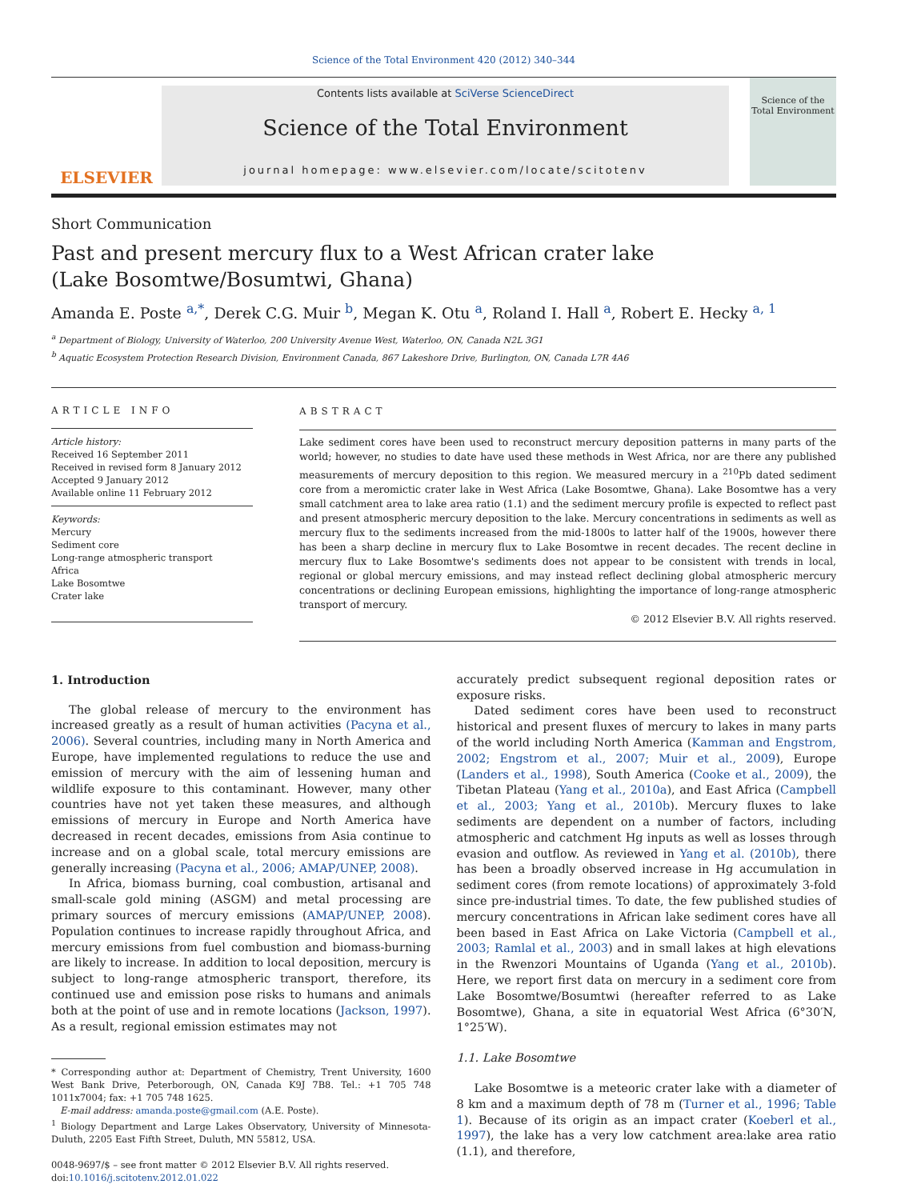Science of the Total Environment 420 (2012) 340–344
ELSEVIER
Contents lists available at SciVerse ScienceDirect
Science of the Total Environment
journal homepage: www.elsevier.com/locate/scitotenv
Science of the Total Environment
Short Communication
Past and present mercury flux to a West African crater lake
(Lake Bosomtwe/Bosumtwi, Ghana)
Amanda E. Poste <sup>a,*</sup>, Derek C.G. Muir <sup>b</sup>, Megan K. Otu <sup>a</sup>, Roland I. Hall <sup>a</sup>, Robert E. Hecky <sup>a, 1</sup>
<sup>a</sup> Department of Biology, University of Waterloo, 200 University Avenue West, Waterloo, ON, Canada N2L 3G1
<sup>b</sup> Aquatic Ecosystem Protection Research Division, Environment Canada, 867 Lakeshore Drive, Burlington, ON, Canada L7R 4A6
ARTICLE INFO
Article history:
Received 16 September 2011
Received in revised form 8 January 2012
Accepted 9 January 2012
Available online 11 February 2012
Keywords:
Mercury
Sediment core
Long-range atmospheric transport
Africa
Lake Bosomtwe
Crater lake
ABSTRACT
Lake sediment cores have been used to reconstruct mercury deposition patterns in many parts of the world; however, no studies to date have used these methods in West Africa, nor are there any published measurements of mercury deposition to this region. We measured mercury in a <sup>210</sup>Pb dated sediment core from a meromictic crater lake in West Africa (Lake Bosomtwe, Ghana). Lake Bosomtwe has a very small catchment area to lake area ratio (1.1) and the sediment mercury profile is expected to reflect past and present atmospheric mercury deposition to the lake. Mercury concentrations in sediments as well as mercury flux to the sediments increased from the mid-1800s to latter half of the 1900s, however there has been a sharp decline in mercury flux to Lake Bosomtwe in recent decades. The recent decline in mercury flux to Lake Bosomtwe's sediments does not appear to be consistent with trends in local, regional or global mercury emissions, and may instead reflect declining global atmospheric mercury concentrations or declining European emissions, highlighting the importance of long-range atmospheric transport of mercury.
© 2012 Elsevier B.V. All rights reserved.
1. Introduction
The global release of mercury to the environment has increased greatly as a result of human activities (Pacyna et al., 2006). Several countries, including many in North America and Europe, have implemented regulations to reduce the use and emission of mercury with the aim of lessening human and wildlife exposure to this contaminant. However, many other countries have not yet taken these measures, and although emissions of mercury in Europe and North America have decreased in recent decades, emissions from Asia continue to increase and on a global scale, total mercury emissions are generally increasing (Pacyna et al., 2006; AMAP/UNEP, 2008).
In Africa, biomass burning, coal combustion, artisanal and small-scale gold mining (ASGM) and metal processing are primary sources of mercury emissions (AMAP/UNEP, 2008). Population continues to increase rapidly throughout Africa, and mercury emissions from fuel combustion and biomass-burning are likely to increase. In addition to local deposition, mercury is subject to long-range atmospheric transport, therefore, its continued use and emission pose risks to humans and animals both at the point of use and in remote locations (Jackson, 1997). As a result, regional emission estimates may not
* Corresponding author at: Department of Chemistry, Trent University, 1600 West Bank Drive, Peterborough, ON, Canada K9J 7B8. Tel.: +1 705 748 1011x7004; fax: +1 705 748 1625.
E-mail address: amanda.poste@gmail.com (A.E. Poste).
<sup>1</sup> Biology Department and Large Lakes Observatory, University of Minnesota-Duluth, 2205 East Fifth Street, Duluth, MN 55812, USA.
0048-9697/$ – see front matter © 2012 Elsevier B.V. All rights reserved.
doi:10.1016/j.scitotenv.2012.01.022
accurately predict subsequent regional deposition rates or exposure risks.
Dated sediment cores have been used to reconstruct historical and present fluxes of mercury to lakes in many parts of the world including North America (Kamman and Engstrom, 2002; Engstrom et al., 2007; Muir et al., 2009), Europe (Landers et al., 1998), South America (Cooke et al., 2009), the Tibetan Plateau (Yang et al., 2010a), and East Africa (Campbell et al., 2003; Yang et al., 2010b). Mercury fluxes to lake sediments are dependent on a number of factors, including atmospheric and catchment Hg inputs as well as losses through evasion and outflow. As reviewed in Yang et al. (2010b), there has been a broadly observed increase in Hg accumulation in sediment cores (from remote locations) of approximately 3-fold since pre-industrial times. To date, the few published studies of mercury concentrations in African lake sediment cores have all been based in East Africa on Lake Victoria (Campbell et al., 2003; Ramlal et al., 2003) and in small lakes at high elevations in the Rwenzori Mountains of Uganda (Yang et al., 2010b). Here, we report first data on mercury in a sediment core from Lake Bosomtwe/Bosumtwi (hereafter referred to as Lake Bosomtwe), Ghana, a site in equatorial West Africa (6°30′N, 1°25′W).
1.1. Lake Bosomtwe
Lake Bosomtwe is a meteoric crater lake with a diameter of 8 km and a maximum depth of 78 m (Turner et al., 1996; Table 1). Because of its origin as an impact crater (Koeberl et al., 1997), the lake has a very low catchment area:lake area ratio (1.1), and therefore,